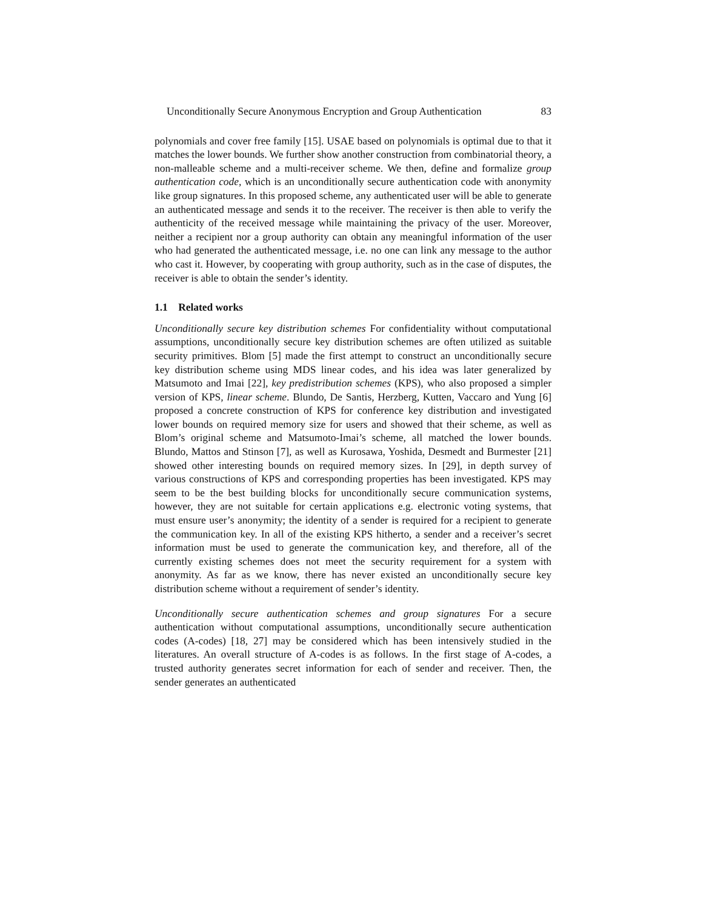Unconditionally Secure Anonymous Encryption and Group Authentication 83
polynomials and cover free family [15]. USAE based on polynomials is optimal due to that it matches the lower bounds. We further show another construction from combinatorial theory, a non-malleable scheme and a multi-receiver scheme. We then, define and formalize group authentication code, which is an unconditionally secure authentication code with anonymity like group signatures. In this proposed scheme, any authenticated user will be able to generate an authenticated message and sends it to the receiver. The receiver is then able to verify the authenticity of the received message while maintaining the privacy of the user. Moreover, neither a recipient nor a group authority can obtain any meaningful information of the user who had generated the authenticated message, i.e. no one can link any message to the author who cast it. However, by cooperating with group authority, such as in the case of disputes, the receiver is able to obtain the sender’s identity.
1.1 Related works
Unconditionally secure key distribution schemes For confidentiality without computational assumptions, unconditionally secure key distribution schemes are often utilized as suitable security primitives. Blom [5] made the first attempt to construct an unconditionally secure key distribution scheme using MDS linear codes, and his idea was later generalized by Matsumoto and Imai [22], key predistribution schemes (KPS), who also proposed a simpler version of KPS, linear scheme. Blundo, De Santis, Herzberg, Kutten, Vaccaro and Yung [6] proposed a concrete construction of KPS for conference key distribution and investigated lower bounds on required memory size for users and showed that their scheme, as well as Blom’s original scheme and Matsumoto-Imai’s scheme, all matched the lower bounds. Blundo, Mattos and Stinson [7], as well as Kurosawa, Yoshida, Desmedt and Burmester [21] showed other interesting bounds on required memory sizes. In [29], in depth survey of various constructions of KPS and corresponding properties has been investigated. KPS may seem to be the best building blocks for unconditionally secure communication systems, however, they are not suitable for certain applications e.g. electronic voting systems, that must ensure user’s anonymity; the identity of a sender is required for a recipient to generate the communication key. In all of the existing KPS hitherto, a sender and a receiver’s secret information must be used to generate the communication key, and therefore, all of the currently existing schemes does not meet the security requirement for a system with anonymity. As far as we know, there has never existed an unconditionally secure key distribution scheme without a requirement of sender’s identity.
Unconditionally secure authentication schemes and group signatures For a secure authentication without computational assumptions, unconditionally secure authentication codes (A-codes) [18, 27] may be considered which has been intensively studied in the literatures. An overall structure of A-codes is as follows. In the first stage of A-codes, a trusted authority generates secret information for each of sender and receiver. Then, the sender generates an authenticated